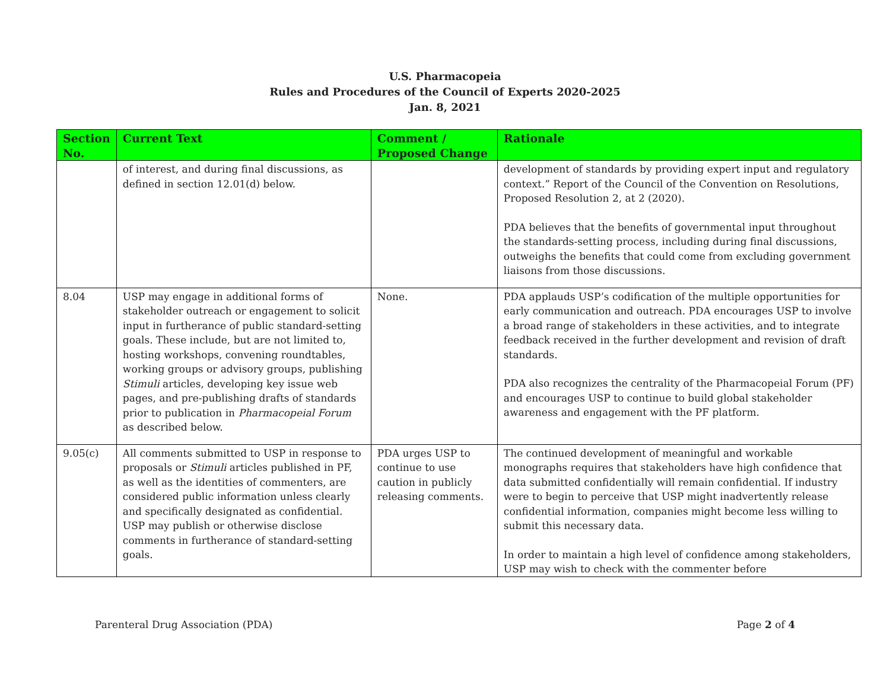U.S. Pharmacopeia
Rules and Procedures of the Council of Experts 2020-2025
Jan. 8, 2021
| Section No. | Current Text | Comment / Proposed Change | Rationale |
| --- | --- | --- | --- |
| | of interest, and during final discussions, as defined in section 12.01(d) below. | | development of standards by providing expert input and regulatory context.” Report of the Council of the Convention on Resolutions, Proposed Resolution 2, at 2 (2020). PDA believes that the benefits of governmental input throughout the standards-setting process, including during final discussions, outweighs the benefits that could come from excluding government liaisons from those discussions. |
| 8.04 | USP may engage in additional forms of stakeholder outreach or engagement to solicit input in furtherance of public standard-setting goals. These include, but are not limited to, hosting workshops, convening roundtables, working groups or advisory groups, publishing Stimuli articles, developing key issue web pages, and pre-publishing drafts of standards prior to publication in Pharmacopeial Forum as described below. | None. | PDA applauds USP’s codification of the multiple opportunities for early communication and outreach. PDA encourages USP to involve a broad range of stakeholders in these activities, and to integrate feedback received in the further development and revision of draft standards. PDA also recognizes the centrality of the Pharmacopeial Forum (PF) and encourages USP to continue to build global stakeholder awareness and engagement with the PF platform. |
| 9.05(c) | All comments submitted to USP in response to proposals or Stimuli articles published in PF, as well as the identities of commenters, are considered public information unless clearly and specifically designated as confidential. USP may publish or otherwise disclose comments in furtherance of standard-setting goals. | PDA urges USP to continue to use caution in publicly releasing comments. | The continued development of meaningful and workable monographs requires that stakeholders have high confidence that data submitted confidentially will remain confidential. If industry were to begin to perceive that USP might inadvertently release confidential information, companies might become less willing to submit this necessary data. In order to maintain a high level of confidence among stakeholders, USP may wish to check with the commenter before |
Parenteral Drug Association (PDA) Page 2 of 4